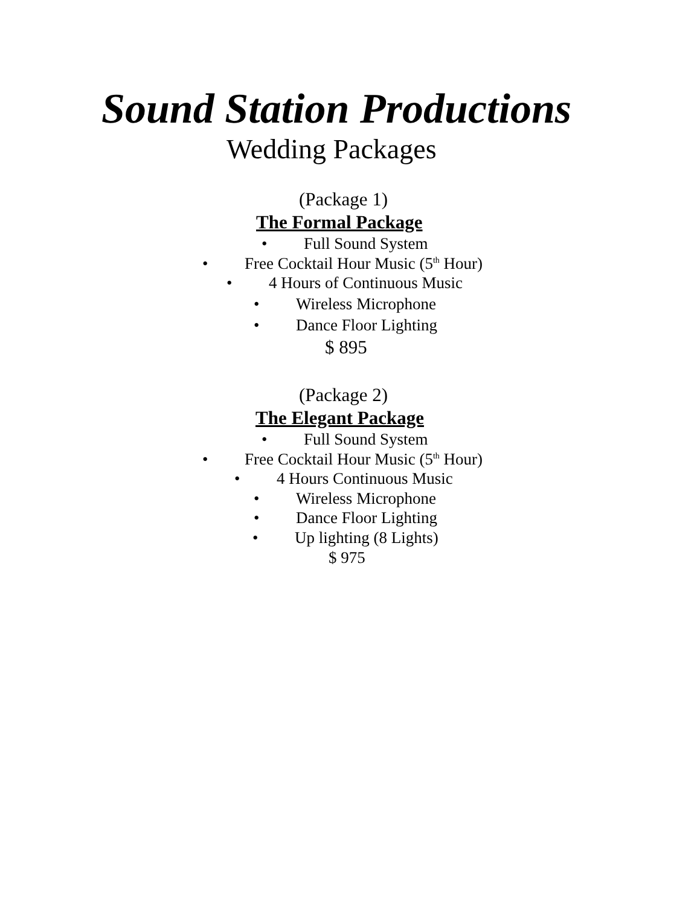Sound Station Productions
Wedding Packages
(Package 1)
The Formal Package
• Full Sound System
• Free Cocktail Hour Music (5<sup>th</sup> Hour)
• 4 Hours of Continuous Music
• Wireless Microphone
• Dance Floor Lighting
$ 895
(Package 2)
The Elegant Package
• Full Sound System
• Free Cocktail Hour Music (5<sup>th</sup> Hour)
• 4 Hours Continuous Music
• Wireless Microphone
• Dance Floor Lighting
• Up lighting (8 Lights)
$ 975